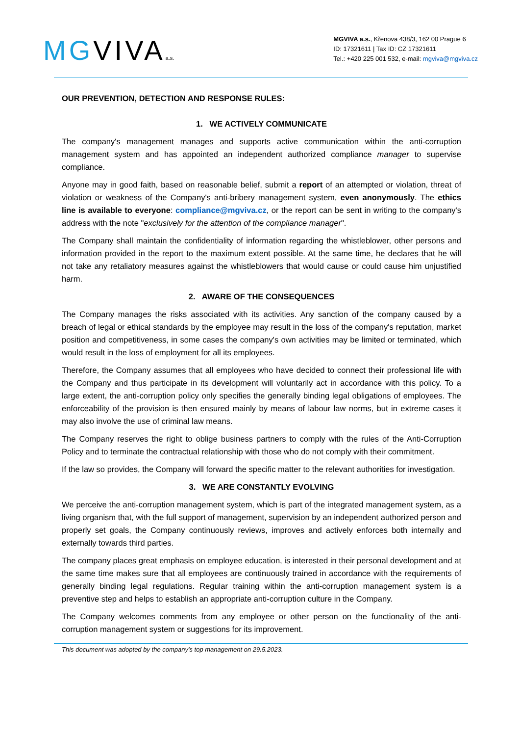MGVIVAa.s.
MGVIVA a.s., Křenova 438/3, 162 00 Prague 6
ID: 17321611 | Tax ID: CZ 17321611
Tel.: +420 225 001 532, e-mail: mgviva@mgviva.cz
OUR PREVENTION, DETECTION AND RESPONSE RULES:
1. WE ACTIVELY COMMUNICATE
The company's management manages and supports active communication within the anti-corruption management system and has appointed an independent authorized compliance manager to supervise compliance.
Anyone may in good faith, based on reasonable belief, submit a report of an attempted or violation, threat of violation or weakness of the Company's anti-bribery management system, even anonymously. The ethics line is available to everyone: compliance@mgviva.cz, or the report can be sent in writing to the company's address with the note "exclusively for the attention of the compliance manager".
The Company shall maintain the confidentiality of information regarding the whistleblower, other persons and information provided in the report to the maximum extent possible. At the same time, he declares that he will not take any retaliatory measures against the whistleblowers that would cause or could cause him unjustified harm.
2. AWARE OF THE CONSEQUENCES
The Company manages the risks associated with its activities. Any sanction of the company caused by a breach of legal or ethical standards by the employee may result in the loss of the company's reputation, market position and competitiveness, in some cases the company's own activities may be limited or terminated, which would result in the loss of employment for all its employees.
Therefore, the Company assumes that all employees who have decided to connect their professional life with the Company and thus participate in its development will voluntarily act in accordance with this policy. To a large extent, the anti-corruption policy only specifies the generally binding legal obligations of employees. The enforceability of the provision is then ensured mainly by means of labour law norms, but in extreme cases it may also involve the use of criminal law means.
The Company reserves the right to oblige business partners to comply with the rules of the Anti-Corruption Policy and to terminate the contractual relationship with those who do not comply with their commitment.
If the law so provides, the Company will forward the specific matter to the relevant authorities for investigation.
3. WE ARE CONSTANTLY EVOLVING
We perceive the anti-corruption management system, which is part of the integrated management system, as a living organism that, with the full support of management, supervision by an independent authorized person and properly set goals, the Company continuously reviews, improves and actively enforces both internally and externally towards third parties.
The company places great emphasis on employee education, is interested in their personal development and at the same time makes sure that all employees are continuously trained in accordance with the requirements of generally binding legal regulations. Regular training within the anti-corruption management system is a preventive step and helps to establish an appropriate anti-corruption culture in the Company.
The Company welcomes comments from any employee or other person on the functionality of the anti-corruption management system or suggestions for its improvement.
This document was adopted by the company's top management on 29.5.2023.